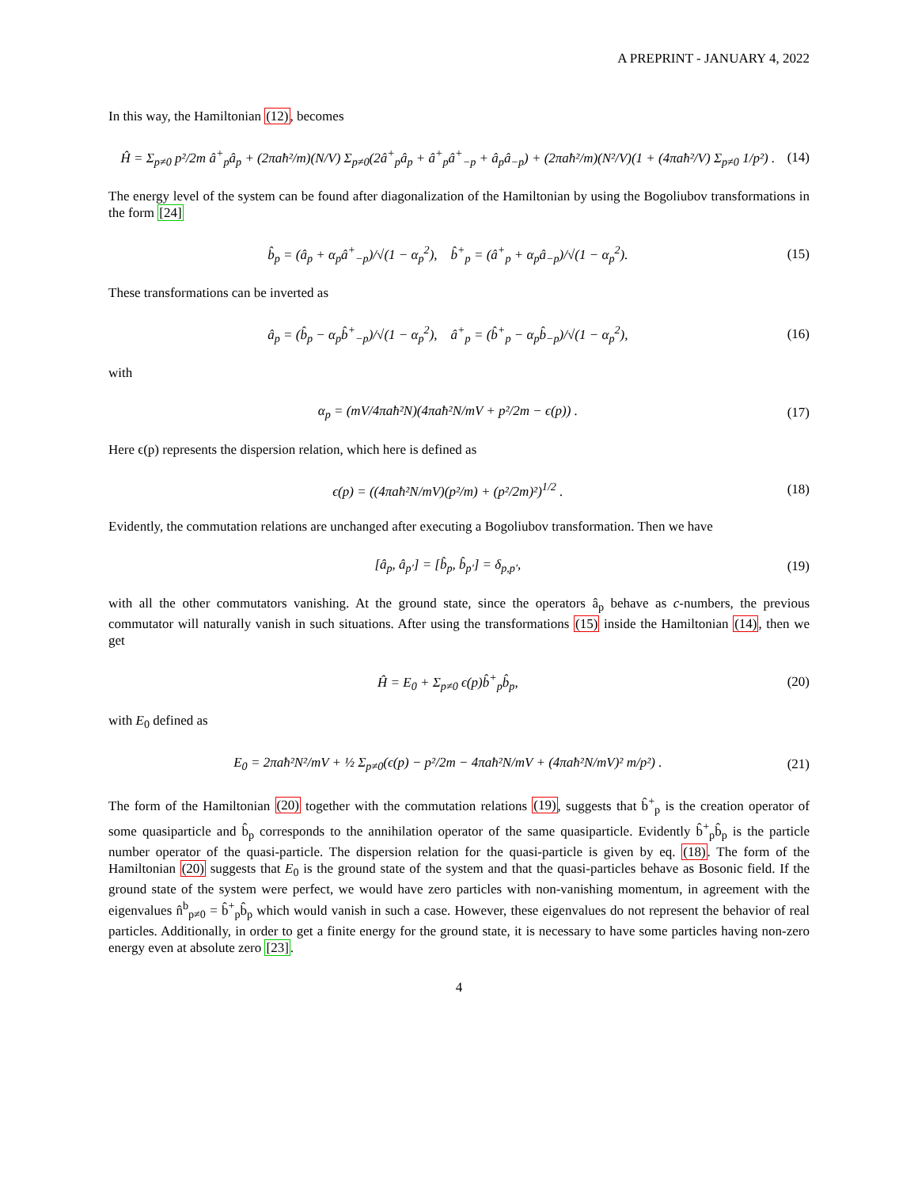A PREPRINT - JANUARY 4, 2022
In this way, the Hamiltonian (12), becomes
Ĥ = Σ<sub>p≠0</sub> p²/2m â<sup>+</sup><sub>p</sub>â<sub>p</sub> + (2πaħ²/m)(N/V) Σ<sub>p≠0</sub>(2â<sup>+</sup><sub>p</sub>â<sub>p</sub> + â<sup>+</sup><sub>p</sub>â<sup>+</sup><sub>−p</sub> + â<sub>p</sub>â<sub>−p</sub>) + (2πaħ²/m)(N²/V)(1 + (4πaħ²/V) Σ<sub>p≠0</sub> 1/p²) .
(14)
The energy level of the system can be found after diagonalization of the Hamiltonian by using the Bogoliubov transformations in the form [24]
b̂<sub>p</sub> = (â<sub>p</sub> + α<sub>p</sub>â<sup>+</sup><sub>−p</sub>)/√(1 − α<sub>p</sub><sup>2</sup>), b̂<sup>+</sup><sub>p</sub> = (â<sup>+</sup><sub>p</sub> + α<sub>p</sub>â<sub>−p</sub>)/√(1 − α<sub>p</sub><sup>2</sup>).
(15)
These transformations can be inverted as
â<sub>p</sub> = (b̂<sub>p</sub> − α<sub>p</sub>b̂<sup>+</sup><sub>−p</sub>)/√(1 − α<sub>p</sub><sup>2</sup>), â<sup>+</sup><sub>p</sub> = (b̂<sup>+</sup><sub>p</sub> − α<sub>p</sub>b̂<sub>−p</sub>)/√(1 − α<sub>p</sub><sup>2</sup>),
(16)
with
α<sub>p</sub> = (mV/4πaħ²N)(4πaħ²N/mV + p²/2m − ϵ(p)) .
(17)
Here ϵ(p) represents the dispersion relation, which here is defined as
ϵ(p) = ((4πaħ²N/mV)(p²/m) + (p²/2m)²)<sup>1/2</sup> .
(18)
Evidently, the commutation relations are unchanged after executing a Bogoliubov transformation. Then we have
[â<sub>p</sub>, â<sub>p′</sub>] = [b̂<sub>p</sub>, b̂<sub>p′</sub>] = δ<sub>p,p′</sub>,
(19)
with all the other commutators vanishing. At the ground state, since the operators â<sub>p</sub> behave as c-numbers, the previous commutator will naturally vanish in such situations. After using the transformations (15) inside the Hamiltonian (14), then we get
Ĥ = E<sub>0</sub> + Σ<sub>p≠0</sub> ϵ(p)b̂<sup>+</sup><sub>p</sub>b̂<sub>p</sub>, (20)
with E<sub>0</sub> defined as
E<sub>0</sub> = 2πaħ²N²/mV + ½ Σ<sub>p≠0</sub>(ϵ(p) − p²/2m − 4πaħ²N/mV + (4πaħ²N/mV)² m/p²) .
(21)
The form of the Hamiltonian (20) together with the commutation relations (19), suggests that b̂<sup>+</sup><sub>p</sub> is the creation operator of some quasiparticle and b̂<sub>p</sub> corresponds to the annihilation operator of the same quasiparticle. Evidently b̂<sup>+</sup><sub>p</sub>b̂<sub>p</sub> is the particle number operator of the quasi-particle. The dispersion relation for the quasi-particle is given by eq. (18). The form of the Hamiltonian (20) suggests that E<sub>0</sub> is the ground state of the system and that the quasi-particles behave as Bosonic field. If the ground state of the system were perfect, we would have zero particles with non-vanishing momentum, in agreement with the eigenvalues n̂<sup>b</sup><sub>p≠0</sub> = b̂<sup>+</sup><sub>p</sub>b̂<sub>p</sub> which would vanish in such a case. However, these eigenvalues do not represent the behavior of real particles. Additionally, in order to get a finite energy for the ground state, it is necessary to have some particles having non-zero energy even at absolute zero [23].
4